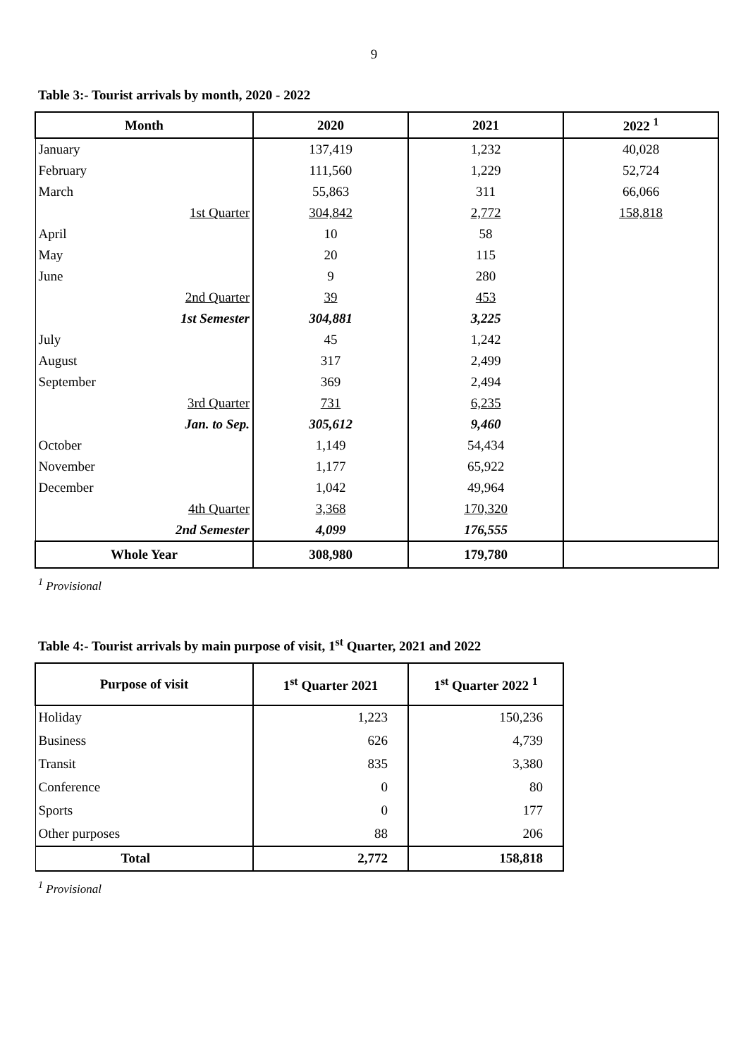9
Table 3:- Tourist arrivals by month, 2020 - 2022
| Month | 2020 | 2021 | 2022 <sup>1</sup> |
| --- | --- | --- | --- |
| January | 137,419 | 1,232 | 40,028 |
| February | 111,560 | 1,229 | 52,724 |
| March | 55,863 | 311 | 66,066 |
| 1st Quarter | 304,842 | 2,772 | 158,818 |
| April | 10 | 58 | |
| May | 20 | 115 | |
| June | 9 | 280 | |
| 2nd Quarter | 39 | 453 | |
| 1st Semester | 304,881 | 3,225 | |
| July | 45 | 1,242 | |
| August | 317 | 2,499 | |
| September | 369 | 2,494 | |
| 3rd Quarter | 731 | 6,235 | |
| Jan. to Sep. | 305,612 | 9,460 | |
| October | 1,149 | 54,434 | |
| November | 1,177 | 65,922 | |
| December | 1,042 | 49,964 | |
| 4th Quarter | 3,368 | 170,320 | |
| 2nd Semester | 4,099 | 176,555 | |
| Whole Year | 308,980 | 179,780 | |
<sup>1</sup> Provisional
Table 4:- Tourist arrivals by main purpose of visit, 1<sup>st</sup> Quarter, 2021 and 2022
| Purpose of visit | 1<sup>st</sup> Quarter 2021 | 1<sup>st</sup> Quarter 2022 <sup>1</sup> |
| --- | --- | --- |
| Holiday | 1,223 | 150,236 |
| Business | 626 | 4,739 |
| Transit | 835 | 3,380 |
| Conference | 0 | 80 |
| Sports | 0 | 177 |
| Other purposes | 88 | 206 |
| Total | 2,772 | 158,818 |
<sup>1</sup> Provisional